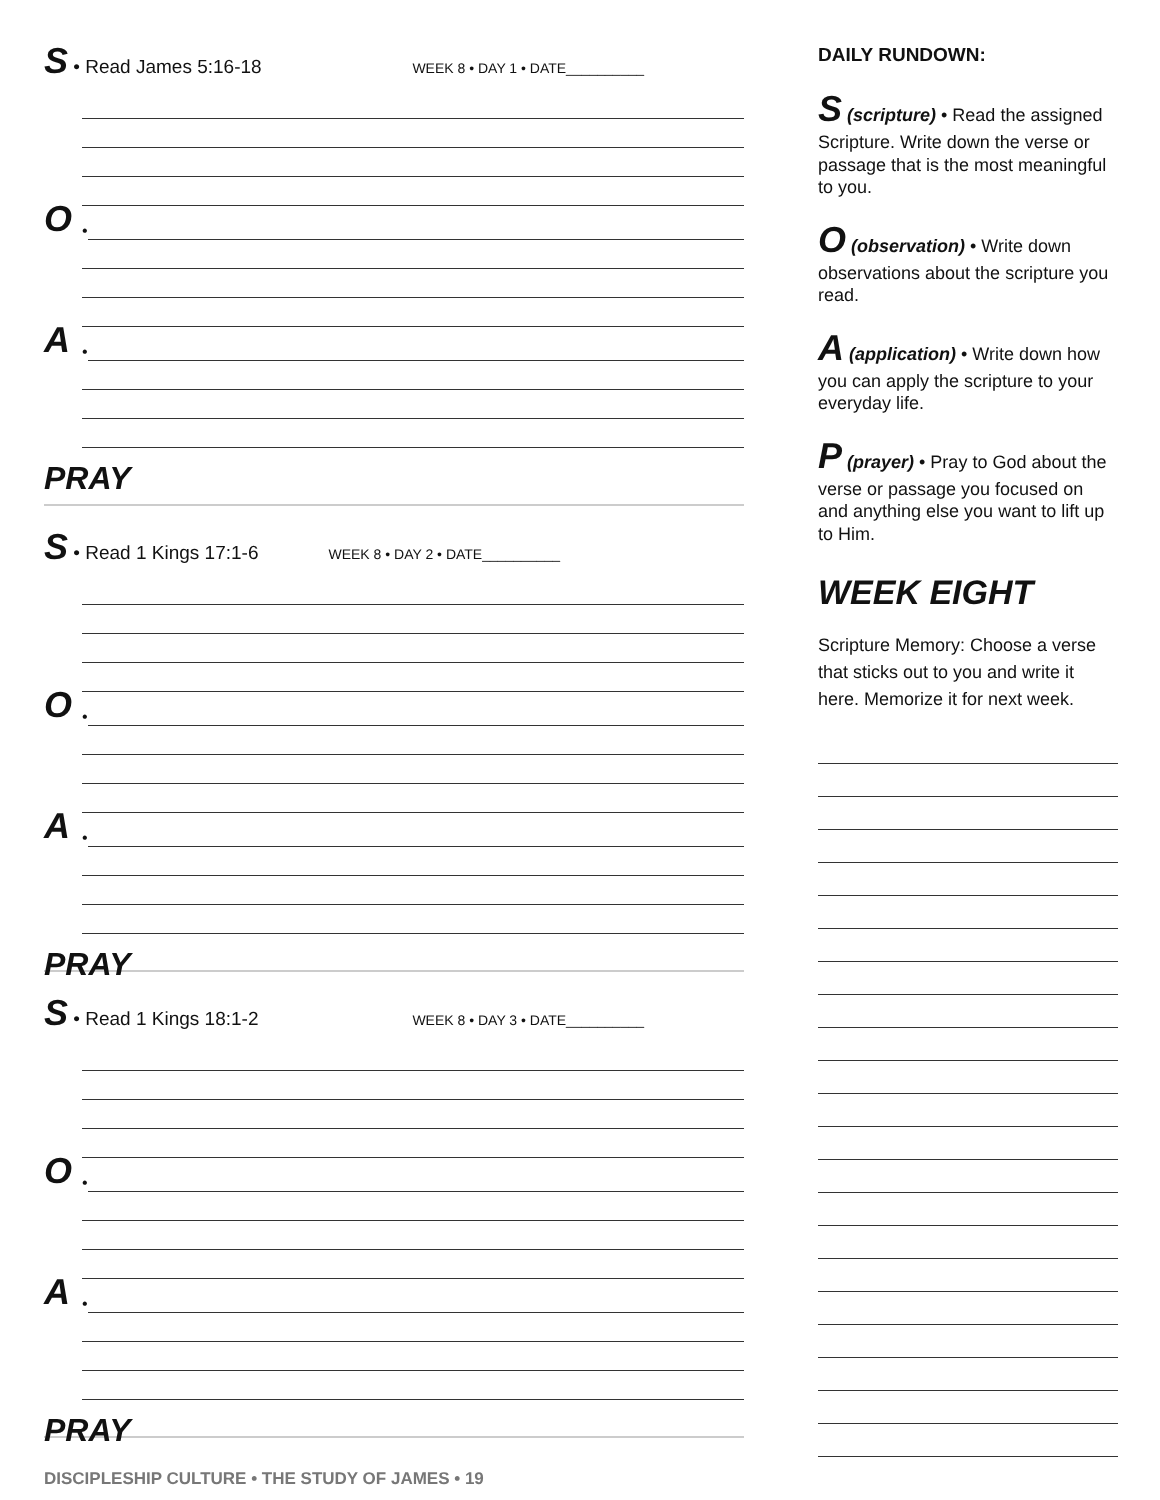S • Read James 5:16-18 WEEK 8 • DAY 1 • DATE__________
O •
A •
PRAY
S • Read 1 Kings 17:1-6 WEEK 8 • DAY 2 • DATE__________
O •
A •
PRAY
S • Read 1 Kings 18:1-2 WEEK 8 • DAY 3 • DATE__________
O •
A •
PRAY
DAILY RUNDOWN:
S (scripture) • Read the assigned Scripture. Write down the verse or passage that is the most meaningful to you.
O (observation) • Write down observations about the scripture you read.
A (application) • Write down how you can apply the scripture to your everyday life.
P (prayer) • Pray to God about the verse or passage you focused on and anything else you want to lift up to Him.
WEEK EIGHT
Scripture Memory: Choose a verse that sticks out to you and write it here. Memorize it for next week.
DISCIPLESHIP CULTURE • THE STUDY OF JAMES • 19